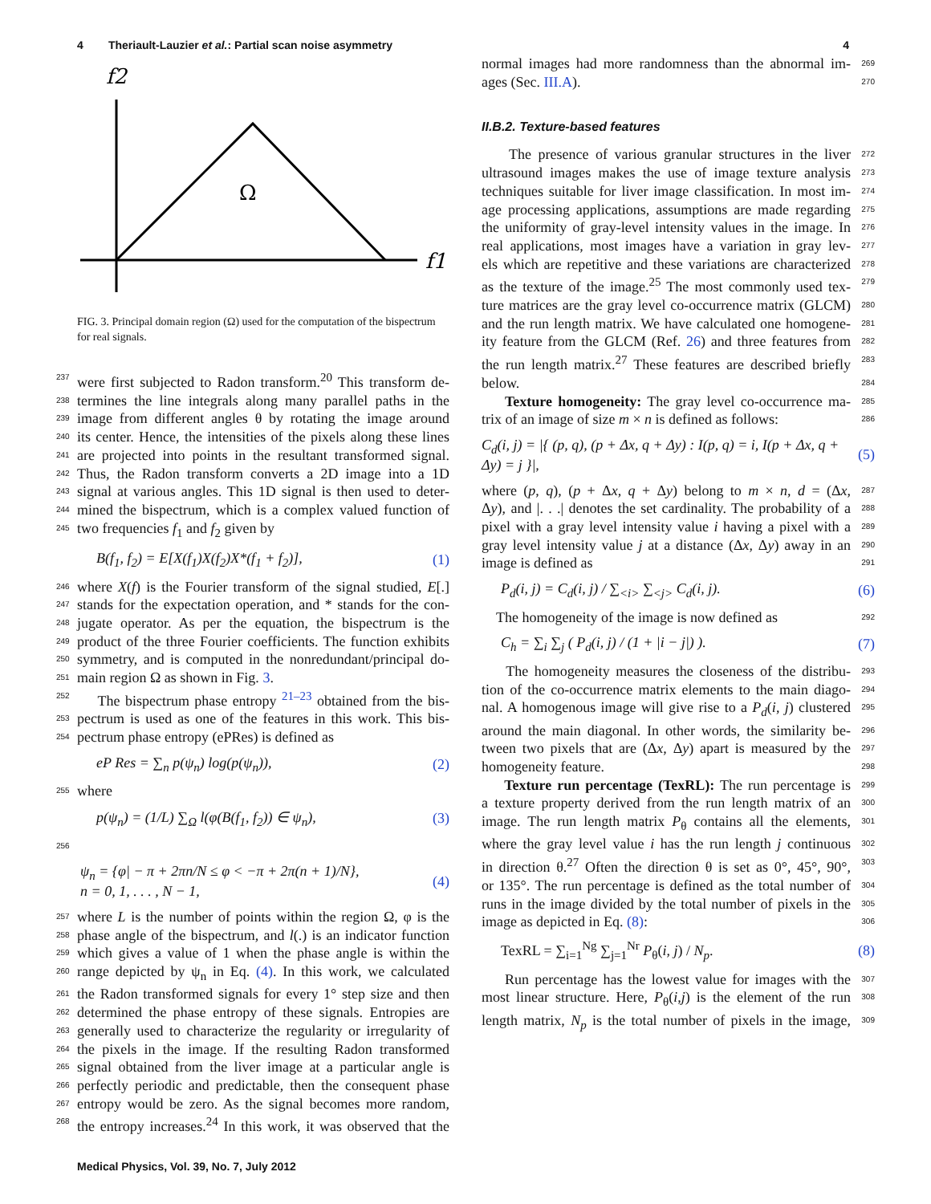4 Theriault-Lauzier et al.: Partial scan noise asymmetry 4
f2
Ω
f1
FIG. 3. Principal domain region (Ω) used for the computation of the bispectrum for real signals.
237 were first subjected to Radon transform.<sup>20</sup> This transform de-
238 termines the line integrals along many parallel paths in the
239 image from different angles θ by rotating the image around
240 its center. Hence, the intensities of the pixels along these lines
241 are projected into points in the resultant transformed signal.
242 Thus, the Radon transform converts a 2D image into a 1D
243 signal at various angles. This 1D signal is then used to deter-
244 mined the bispectrum, which is a complex valued function of
245 two frequencies f<sub>1</sub> and f<sub>2</sub> given by
B(f<sub>1</sub>, f<sub>2</sub>) = E[X(f<sub>1</sub>)X(f<sub>2</sub>)X*(f<sub>1</sub> + f<sub>2</sub>)], (1)
246 where X(f) is the Fourier transform of the signal studied, E[.]
247 stands for the expectation operation, and * stands for the con-
248 jugate operator. As per the equation, the bispectrum is the
249 product of the three Fourier coefficients. The function exhibits
250 symmetry, and is computed in the nonredundant/principal do-
251 main region Ω as shown in Fig. 3.
252 The bispectrum phase entropy <sup>21–23</sup> obtained from the bis-
253 pectrum is used as one of the features in this work. This bis-
254 pectrum phase entropy (ePRes) is defined as
eP Res = ∑<sub>n</sub> p(ψ<sub>n</sub>) log(p(ψ<sub>n</sub>)), (2)
255 where
p(ψ<sub>n</sub>) = (1/L) ∑<sub>Ω</sub> l(φ(B(f<sub>1</sub>, f<sub>2</sub>)) ∈ ψ<sub>n</sub>), (3)
256
ψ<sub>n</sub> = {φ| − π + 2πn/N ≤ φ < −π + 2π(n + 1)/N},
n = 0, 1, . . . , N − 1, (4)
257 where L is the number of points within the region Ω, φ is the
258 phase angle of the bispectrum, and l(.) is an indicator function
259 which gives a value of 1 when the phase angle is within the
260 range depicted by ψ<sub>n</sub> in Eq. (4). In this work, we calculated
261 the Radon transformed signals for every 1° step size and then
262 determined the phase entropy of these signals. Entropies are
263 generally used to characterize the regularity or irregularity of
264 the pixels in the image. If the resulting Radon transformed
265 signal obtained from the liver image at a particular angle is
266 perfectly periodic and predictable, then the consequent phase
267 entropy would be zero. As the signal becomes more random,
268 the entropy increases.<sup>24</sup> In this work, it was observed that the
269 normal images had more randomness than the abnormal im-
270 ages (Sec. III.A).
II.B.2. Texture-based features
272 The presence of various granular structures in the liver
273 ultrasound images makes the use of image texture analysis
274 techniques suitable for liver image classification. In most im-
275 age processing applications, assumptions are made regarding
276 the uniformity of gray-level intensity values in the image. In
277 real applications, most images have a variation in gray lev-
278 els which are repetitive and these variations are characterized
279 as the texture of the image.<sup>25</sup> The most commonly used tex-
280 ture matrices are the gray level co-occurrence matrix (GLCM)
281 and the run length matrix. We have calculated one homogene-
282 ity feature from the GLCM (Ref. 26) and three features from
283 the run length matrix.<sup>27</sup> These features are described briefly
284 below.
285 Texture homogeneity: The gray level co-occurrence ma-
286 trix of an image of size m × n is defined as follows:
C<sub>d</sub>(i, j) = |{ (p, q), (p + Δx, q + Δy) : I(p, q) = i, I(p + Δx, q + Δy) = j }|, (5)
287 where (p, q), (p + Δx, q + Δy) belong to m × n, d = (Δx,
288 Δy), and |. . .| denotes the set cardinality. The probability of a
289 pixel with a gray level intensity value i having a pixel with a
290 gray level intensity value j at a distance (Δx, Δy) away in an
291 image is defined as
P<sub>d</sub>(i, j) = C<sub>d</sub>(i, j) / ∑<sub><i></sub> ∑<sub><j></sub> C<sub>d</sub>(i, j). (6)
292 The homogeneity of the image is now defined as
C<sub>h</sub> = ∑<sub>i</sub> ∑<sub>j</sub> ( P<sub>d</sub>(i, j) / (1 + |i − j|) ). (7)
293 The homogeneity measures the closeness of the distribu-
294 tion of the co-occurrence matrix elements to the main diago-
295 nal. A homogenous image will give rise to a P<sub>d</sub>(i, j) clustered
296 around the main diagonal. In other words, the similarity be-
297 tween two pixels that are (Δx, Δy) apart is measured by the
298 homogeneity feature.
299 Texture run percentage (TexRL): The run percentage is
300 a texture property derived from the run length matrix of an
301 image. The run length matrix P<sub>θ</sub> contains all the elements,
302 where the gray level value i has the run length j continuous
303 in direction θ.<sup>27</sup> Often the direction θ is set as 0°, 45°, 90°,
304 or 135°. The run percentage is defined as the total number of
305 runs in the image divided by the total number of pixels in the
306 image as depicted in Eq. (8):
TexRL = ∑<sub>i=1</sub><sup>Ng</sup> ∑<sub>j=1</sub><sup>Nr</sup> P<sub>θ</sub>(i, j) / N<sub>p</sub>. (8)
307 Run percentage has the lowest value for images with the
308 most linear structure. Here, P<sub>θ</sub>(i,j) is the element of the run
309 length matrix, N<sub>p</sub> is the total number of pixels in the image,
Medical Physics, Vol. 39, No. 7, July 2012